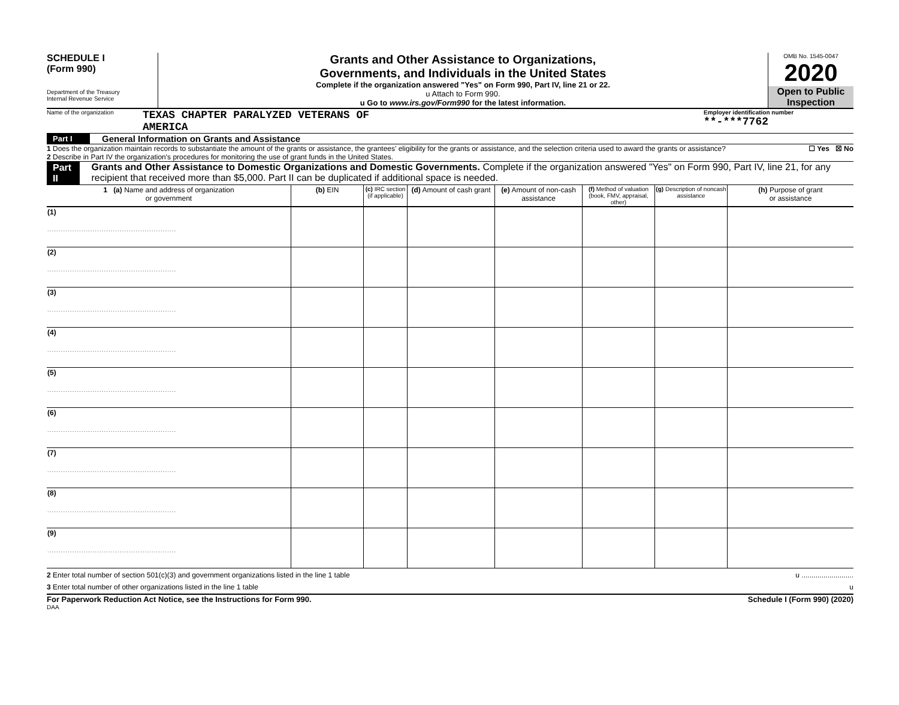SCHEDULE I
(Form 990)
Department of the Treasury
Internal Revenue Service
Grants and Other Assistance to Organizations,
Governments, and Individuals in the United States
Complete if the organization answered "Yes" on Form 990, Part IV, line 21 or 22.
u Attach to Form 990.
u Go to www.irs.gov/Form990 for the latest information.
OMB No. 1545-0047
2020
Open to Public
Inspection
Name of the organization
TEXAS CHAPTER PARALYZED VETERANS OF
AMERICA
Employer identification number
**-***7762
Part I General Information on Grants and Assistance
1 Does the organization maintain records to substantiate the amount of the grants or assistance, the grantees' eligibility for the grants or assistance, and the selection criteria used to award the grants or assistance? ☐ Yes ☒ No
2 Describe in Part IV the organization's procedures for monitoring the use of grant funds in the United States.
Part II Grants and Other Assistance to Domestic Organizations and Domestic Governments. Complete if the organization answered "Yes" on Form 990, Part IV, line 21, for any recipient that received more than $5,000. Part II can be duplicated if additional space is needed.
| 1 (a) Name and address of organization or government | (b) EIN | (c) IRC section (if applicable) | (d) Amount of cash grant | (e) Amount of non-cash assistance | (f) Method of valuation (book, FMV, appraisal, other) | (g) Description of noncash assistance | (h) Purpose of grant or assistance |
| --- | --- | --- | --- | --- | --- | --- | --- |
| (1) ......................................................... | | | | | | | |
| (2) ......................................................... | | | | | | | |
| (3) ......................................................... | | | | | | | |
| (4) ......................................................... | | | | | | | |
| (5) ......................................................... | | | | | | | |
| (6) ......................................................... | | | | | | | |
| (7) ......................................................... | | | | | | | |
| (8) ......................................................... | | | | | | | |
| (9) ......................................................... | | | | | | | |
2 Enter total number of section 501(c)(3) and government organizations listed in the line 1 table u ..........................
3 Enter total number of other organizations listed in the line 1 table u
For Paperwork Reduction Act Notice, see the Instructions for Form 990. Schedule I (Form 990) (2020)
DAA